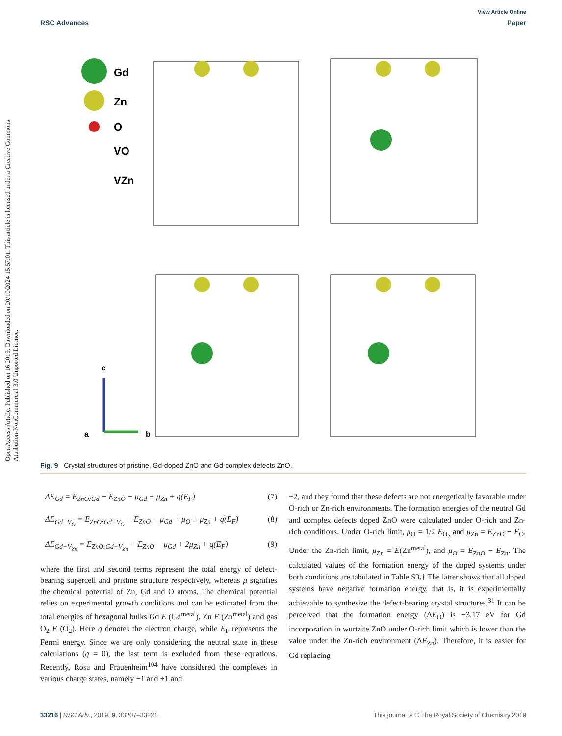View Article Online
RSC Advances Paper
Open Access Article. Published on 16 2019. Downloaded on 20/10/2024 15:57:01. This article is licensed under a Creative Commons Attribution-NonCommercial 3.0 Unported Licence.
Gd
Zn
O
VO
VZn
c
a
b
Fig. 9 Crystal structures of pristine, Gd-doped ZnO and Gd-complex defects ZnO.
ΔE<sub>Gd</sub> = E<sub>ZnO:Gd</sub> − E<sub>ZnO</sub> − μ<sub>Gd</sub> + μ<sub>Zn</sub> + q(E<sub>F</sub>) (7)
ΔE<sub>Gd+V<sub>O</sub></sub> = E<sub>ZnO:Gd+V<sub>O</sub></sub> − E<sub>ZnO</sub> − μ<sub>Gd</sub> + μ<sub>O</sub> + μ<sub>Zn</sub> + q(E<sub>F</sub>) (8)
ΔE<sub>Gd+V<sub>Zn</sub></sub> = E<sub>ZnO:Gd+V<sub>Zn</sub></sub> − E<sub>ZnO</sub> − μ<sub>Gd</sub> + 2μ<sub>Zn</sub> + q(E<sub>F</sub>) (9)
where the first and second terms represent the total energy of defect-bearing supercell and pristine structure respectively, whereas μ signifies the chemical potential of Zn, Gd and O atoms. The chemical potential relies on experimental growth conditions and can be estimated from the total energies of hexagonal bulks Gd E (Gd<sup>metal</sup>), Zn E (Zn<sup>metal</sup>) and gas O<sub>2</sub> E (O<sub>2</sub>). Here q denotes the electron charge, while E<sub>F</sub> represents the Fermi energy. Since we are only considering the neutral state in these calculations (q = 0), the last term is excluded from these equations. Recently, Rosa and Frauenheim<sup>104</sup> have considered the complexes in various charge states, namely −1 and +1 and
+2, and they found that these defects are not energetically favorable under O-rich or Zn-rich environments. The formation energies of the neutral Gd and complex defects doped ZnO were calculated under O-rich and Zn-rich conditions. Under O-rich limit, μ<sub>O</sub> = 1/2 E<sub>O<sub>2</sub></sub> and μ<sub>Zn</sub> = E<sub>ZnO</sub> − E<sub>O</sub>. Under the Zn-rich limit, μ<sub>Zn</sub> = E(Zn<sup>metal</sup>), and μ<sub>O</sub> = E<sub>ZnO</sub> − E<sub>Zn</sub>. The calculated values of the formation energy of the doped systems under both conditions are tabulated in Table S3.† The latter shows that all doped systems have negative formation energy, that is, it is experimentally achievable to synthesize the defect-bearing crystal structures.<sup>31</sup> It can be perceived that the formation energy (ΔE<sub>O</sub>) is −3.17 eV for Gd incorporation in wurtzite ZnO under O-rich limit which is lower than the value under the Zn-rich environment (ΔE<sub>Zn</sub>). Therefore, it is easier for Gd replacing
33216 | RSC Adv., 2019, 9, 33207–33221 This journal is © The Royal Society of Chemistry 2019